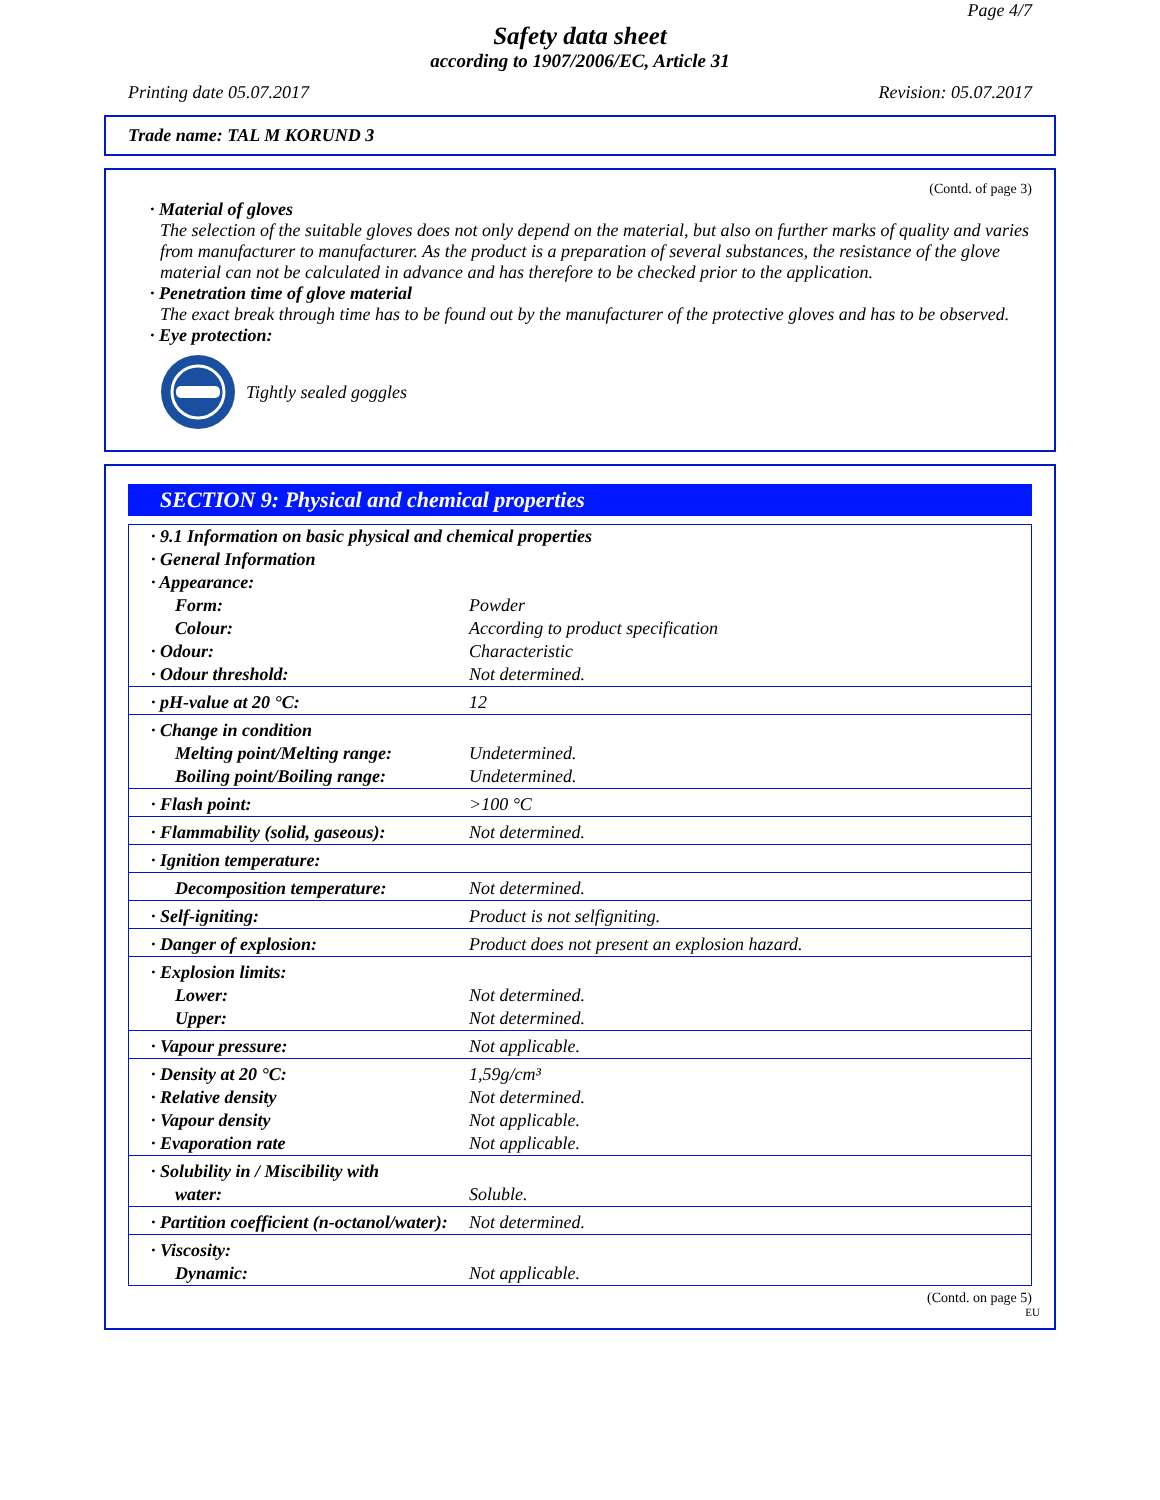Page 4/7
Safety data sheet
according to 1907/2006/EC, Article 31
Printing date 05.07.2017 Revision: 05.07.2017
Trade name: TAL M KORUND 3
(Contd. of page 3)
· Material of gloves
The selection of the suitable gloves does not only depend on the material, but also on further marks of quality and varies from manufacturer to manufacturer. As the product is a preparation of several substances, the resistance of the glove material can not be calculated in advance and has therefore to be checked prior to the application.
· Penetration time of glove material
The exact break through time has to be found out by the manufacturer of the protective gloves and has to be observed.
· Eye protection:
Tightly sealed goggles
SECTION 9: Physical and chemical properties
| · 9.1 Information on basic physical and chemical properties | |
| · General Information | |
| · Appearance: | |
| Form: | Powder |
| Colour: | According to product specification |
| · Odour: | Characteristic |
| · Odour threshold: | Not determined. |
| · pH-value at 20 °C: | 12 |
| · Change in condition | |
| Melting point/Melting range: | Undetermined. |
| Boiling point/Boiling range: | Undetermined. |
| · Flash point: | >100 °C |
| · Flammability (solid, gaseous): | Not determined. |
| · Ignition temperature: | |
| Decomposition temperature: | Not determined. |
| · Self-igniting: | Product is not selfigniting. |
| · Danger of explosion: | Product does not present an explosion hazard. |
| · Explosion limits: | |
| Lower: | Not determined. |
| Upper: | Not determined. |
| · Vapour pressure: | Not applicable. |
| · Density at 20 °C: | 1,59g/cm³ |
| · Relative density | Not determined. |
| · Vapour density | Not applicable. |
| · Evaporation rate | Not applicable. |
| · Solubility in / Miscibility with | |
| water: | Soluble. |
| · Partition coefficient (n-octanol/water): | Not determined. |
| · Viscosity: | |
| Dynamic: | Not applicable. |
(Contd. on page 5)
EU